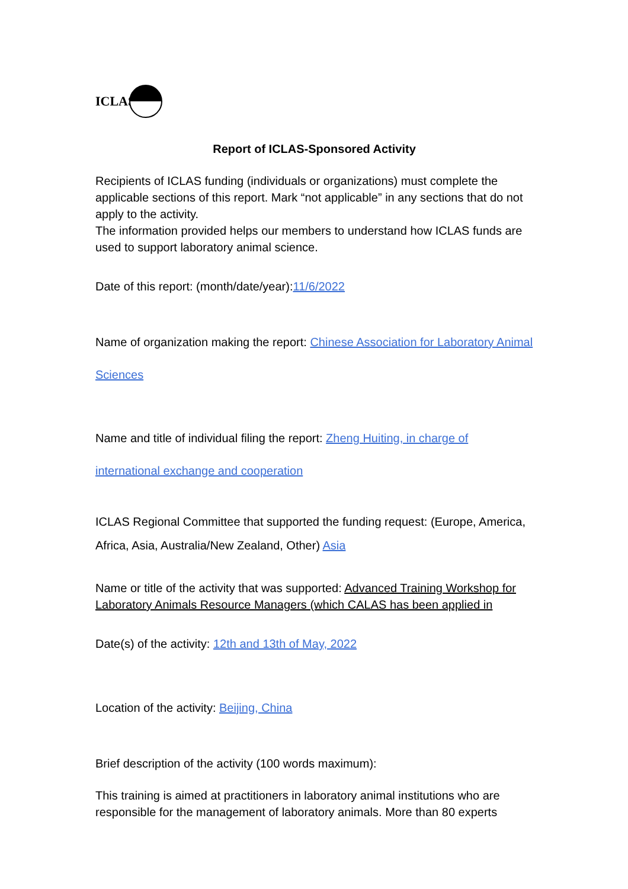ICLAS
Report of ICLAS-Sponsored Activity
Recipients of ICLAS funding (individuals or organizations) must complete the applicable sections of this report. Mark “not applicable” in any sections that do not apply to the activity.
The information provided helps our members to understand how ICLAS funds are used to support laboratory animal science.
Date of this report: (month/date/year):11/6/2022
Name of organization making the report: Chinese Association for Laboratory Animal Sciences
Name and title of individual filing the report: Zheng Huiting, in charge of international exchange and cooperation
ICLAS Regional Committee that supported the funding request: (Europe, America, Africa, Asia, Australia/New Zealand, Other) Asia
Name or title of the activity that was supported: Advanced Training Workshop for Laboratory Animals Resource Managers (which CALAS has been applied in
Date(s) of the activity: 12th and 13th of May, 2022
Location of the activity: Beijing, China
Brief description of the activity (100 words maximum):
This training is aimed at practitioners in laboratory animal institutions who are responsible for the management of laboratory animals. More than 80 experts